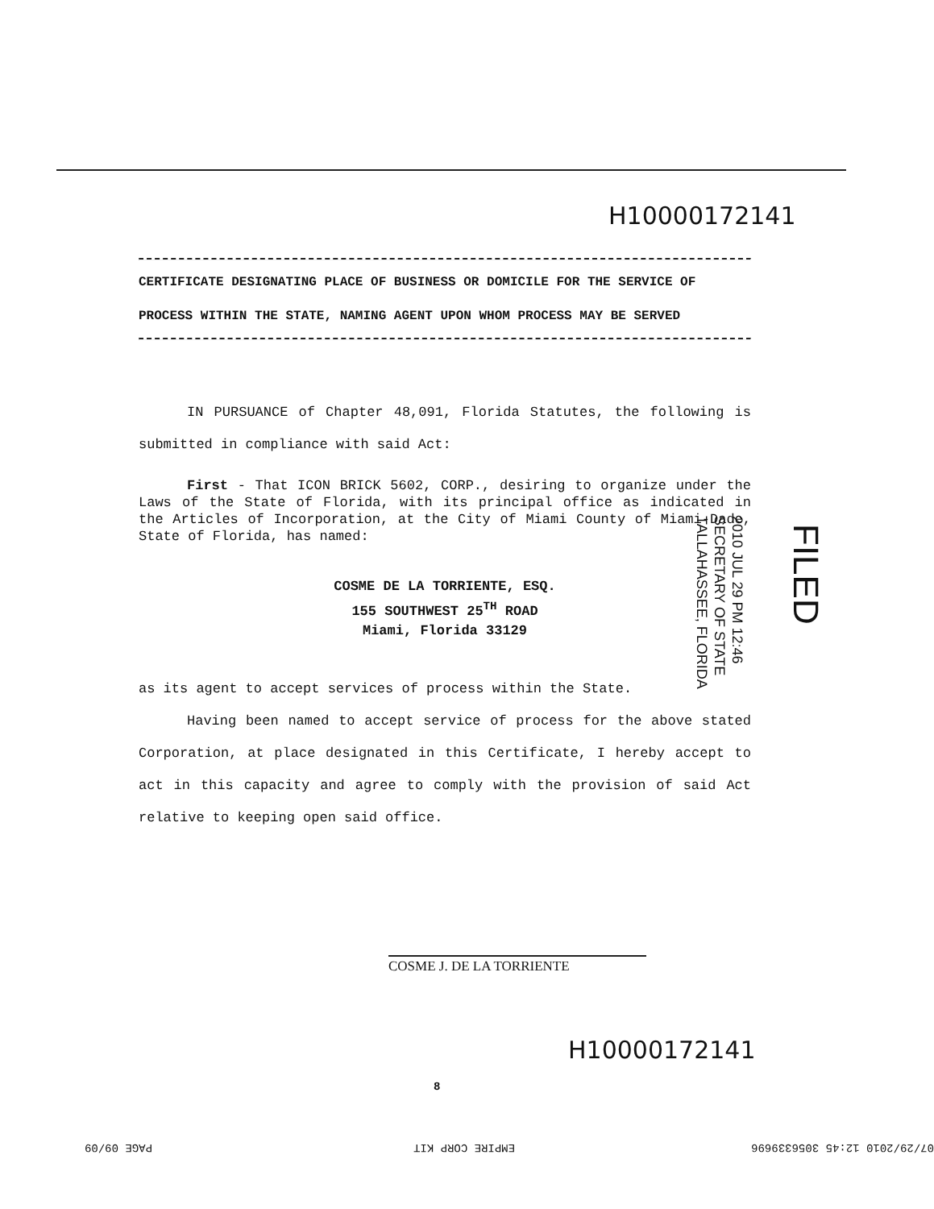H10000172141
CERTIFICATE DESIGNATING PLACE OF BUSINESS OR DOMICILE FOR THE SERVICE OF PROCESS WITHIN THE STATE, NAMING AGENT UPON WHOM PROCESS MAY BE SERVED
IN PURSUANCE of Chapter 48,091, Florida Statutes, the following is submitted in compliance with said Act:
First - That ICON BRICK 5602, CORP., desiring to organize under the Laws of the State of Florida, with its principal office as indicated in the Articles of Incorporation, at the City of Miami County of Miami-Dade, State of Florida, has named:
COSME DE LA TORRIENTE, ESQ.
155 SOUTHWEST 25<sup>TH</sup> ROAD
Miami, Florida 33129
as its agent to accept services of process within the State.
Having been named to accept service of process for the above stated Corporation, at place designated in this Certificate, I hereby accept to act in this capacity and agree to comply with the provision of said Act relative to keeping open said office.
COSME J. DE LA TORRIENTE
2010 JUL 29 PM 12:46
SECRETARY OF STATE
TALLAHASSEE, FLORIDA
FILED
H10000172141
8
07/29/2010 12:45 3056339696 EMPIRE CORP KIT PAGE 09/09